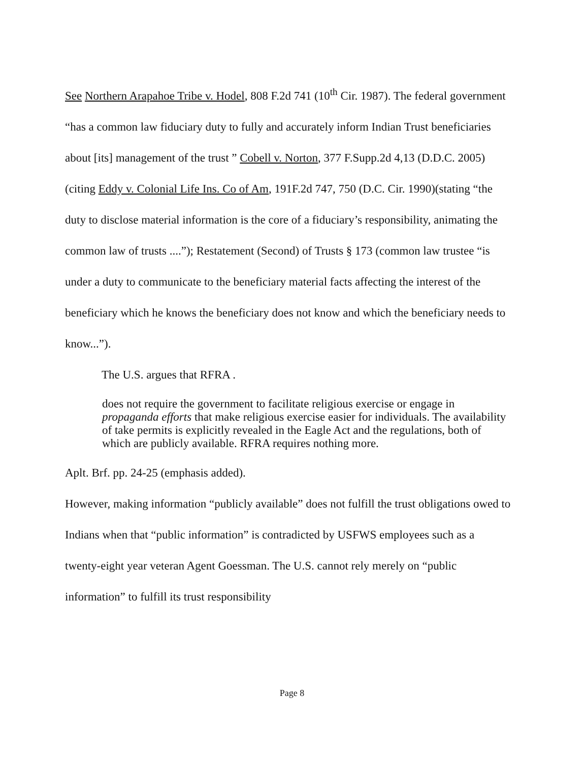See Northern Arapahoe Tribe v. Hodel, 808 F.2d 741 (10<sup>th</sup> Cir. 1987). The federal government “has a common law fiduciary duty to fully and accurately inform Indian Trust beneficiaries about [its] management of the trust ” Cobell v. Norton, 377 F.Supp.2d 4,13 (D.D.C. 2005)(citing Eddy v. Colonial Life Ins. Co of Am, 191F.2d 747, 750 (D.C. Cir. 1990)(stating “the duty to disclose material information is the core of a fiduciary’s responsibility, animating the common law of trusts ....”); Restatement (Second) of Trusts § 173 (common law trustee “is under a duty to communicate to the beneficiary material facts affecting the interest of the beneficiary which he knows the beneficiary does not know and which the beneficiary needs to know...”).
The U.S. argues that RFRA .
does not require the government to facilitate religious exercise or engage in propaganda efforts that make religious exercise easier for individuals. The availability of take permits is explicitly revealed in the Eagle Act and the regulations, both of which are publicly available. RFRA requires nothing more.
Aplt. Brf. pp. 24-25 (emphasis added).
However, making information “publicly available” does not fulfill the trust obligations owed to Indians when that “public information” is contradicted by USFWS employees such as a twenty-eight year veteran Agent Goessman. The U.S. cannot rely merely on “public information” to fulfill its trust responsibility
Page 8